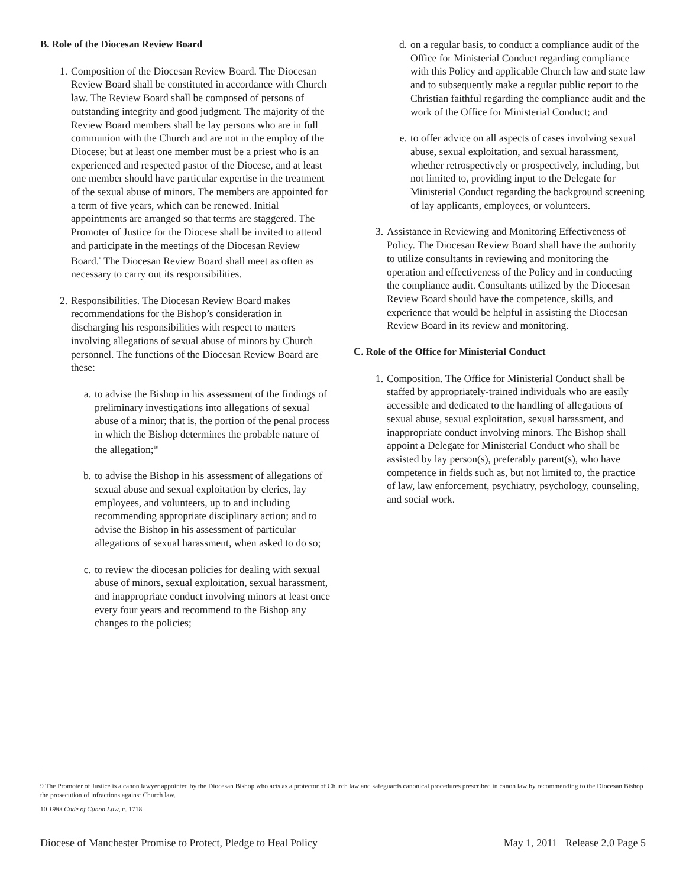B. Role of the Diocesan Review Board
1. Composition of the Diocesan Review Board. The Diocesan Review Board shall be constituted in accordance with Church law. The Review Board shall be composed of persons of outstanding integrity and good judgment. The majority of the Review Board members shall be lay persons who are in full communion with the Church and are not in the employ of the Diocese; but at least one member must be a priest who is an experienced and respected pastor of the Diocese, and at least one member should have particular expertise in the treatment of the sexual abuse of minors. The members are appointed for a term of five years, which can be renewed. Initial appointments are arranged so that terms are staggered. The Promoter of Justice for the Diocese shall be invited to attend and participate in the meetings of the Diocesan Review Board.<sup>9</sup> The Diocesan Review Board shall meet as often as necessary to carry out its responsibilities.
2. Responsibilities. The Diocesan Review Board makes recommendations for the Bishop’s consideration in discharging his responsibilities with respect to matters involving allegations of sexual abuse of minors by Church personnel. The functions of the Diocesan Review Board are these:
a. to advise the Bishop in his assessment of the findings of preliminary investigations into allegations of sexual abuse of a minor; that is, the portion of the penal process in which the Bishop determines the probable nature of the allegation;<sup>10</sup>
b. to advise the Bishop in his assessment of allegations of sexual abuse and sexual exploitation by clerics, lay employees, and volunteers, up to and including recommending appropriate disciplinary action; and to advise the Bishop in his assessment of particular allegations of sexual harassment, when asked to do so;
c. to review the diocesan policies for dealing with sexual abuse of minors, sexual exploitation, sexual harassment, and inappropriate conduct involving minors at least once every four years and recommend to the Bishop any changes to the policies;
d. on a regular basis, to conduct a compliance audit of the Office for Ministerial Conduct regarding compliance with this Policy and applicable Church law and state law and to subsequently make a regular public report to the Christian faithful regarding the compliance audit and the work of the Office for Ministerial Conduct; and
e. to offer advice on all aspects of cases involving sexual abuse, sexual exploitation, and sexual harassment, whether retrospectively or prospectively, including, but not limited to, providing input to the Delegate for Ministerial Conduct regarding the background screening of lay applicants, employees, or volunteers.
3. Assistance in Reviewing and Monitoring Effectiveness of Policy. The Diocesan Review Board shall have the authority to utilize consultants in reviewing and monitoring the operation and effectiveness of the Policy and in conducting the compliance audit. Consultants utilized by the Diocesan Review Board should have the competence, skills, and experience that would be helpful in assisting the Diocesan Review Board in its review and monitoring.
C. Role of the Office for Ministerial Conduct
1. Composition. The Office for Ministerial Conduct shall be staffed by appropriately-trained individuals who are easily accessible and dedicated to the handling of allegations of sexual abuse, sexual exploitation, sexual harassment, and inappropriate conduct involving minors. The Bishop shall appoint a Delegate for Ministerial Conduct who shall be assisted by lay person(s), preferably parent(s), who have competence in fields such as, but not limited to, the practice of law, law enforcement, psychiatry, psychology, counseling, and social work.
9 The Promoter of Justice is a canon lawyer appointed by the Diocesan Bishop who acts as a protector of Church law and safeguards canonical procedures prescribed in canon law by recommending to the Diocesan Bishop the prosecution of infractions against Church law.
10 1983 Code of Canon Law, c. 1718.
Diocese of Manchester Promise to Protect, Pledge to Heal Policy May 1, 2011 Release 2.0 Page 5